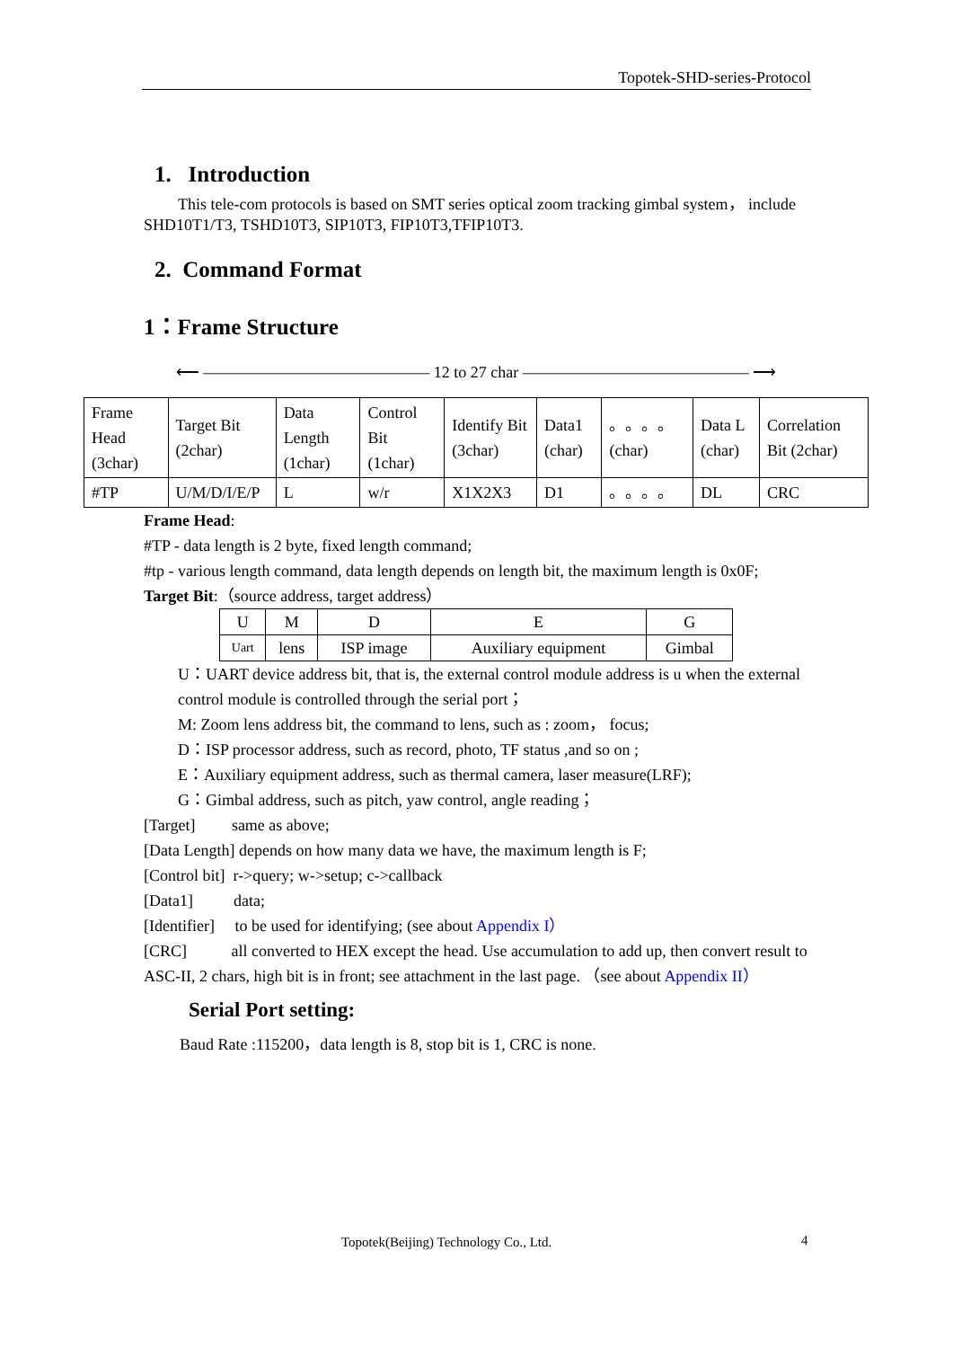Topotek-SHD-series-Protocol
1. Introduction
This tele-com protocols is based on SMT series optical zoom tracking gimbal system， include SHD10T1/T3, TSHD10T3, SIP10T3, FIP10T3,TFIP10T3.
2. Command Format
1：Frame Structure
⟵ —————————————— 12 to 27 char —————————————— ⟶
| Frame Head (3char) | Target Bit (2char) | Data Length (1char) | Control Bit (1char) | Identify Bit (3char) | Data1 (char) | 。。。。 (char) | Data L (char) | Correlation Bit (2char) |
| #TP | U/M/D/I/E/P | L | w/r | X1X2X3 | D1 | 。。。。 | DL | CRC |
Frame Head:
#TP - data length is 2 byte, fixed length command;
#tp - various length command, data length depends on length bit, the maximum length is 0x0F;
Target Bit:（source address, target address）
| U | M | D | E | G |
| Uart | lens | ISP image | Auxiliary equipment | Gimbal |
U：UART device address bit, that is, the external control module address is u when the external control module is controlled through the serial port；
M: Zoom lens address bit, the command to lens, such as : zoom， focus;
D：ISP processor address, such as record, photo, TF status ,and so on ;
E：Auxiliary equipment address, such as thermal camera, laser measure(LRF);
G：Gimbal address, such as pitch, yaw control, angle reading；
[Target] same as above;
[Data Length] depends on how many data we have, the maximum length is F;
[Control bit] r->query; w->setup; c->callback
[Data1] data;
[Identifier] to be used for identifying; (see about Appendix I）
[CRC] all converted to HEX except the head. Use accumulation to add up, then convert result to ASC-II, 2 chars, high bit is in front; see attachment in the last page. （see about Appendix II）
Serial Port setting:
Baud Rate :115200，data length is 8, stop bit is 1, CRC is none.
Topotek(Beijing) Technology Co., Ltd.
4